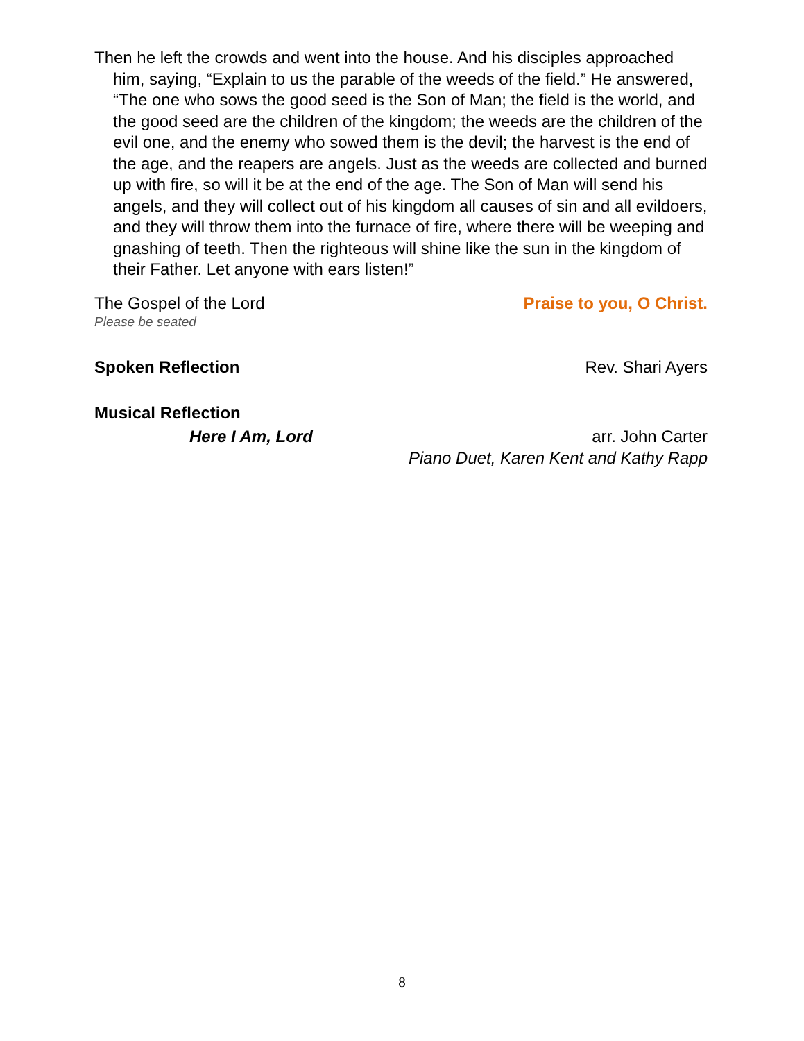Then he left the crowds and went into the house. And his disciples approached him, saying, “Explain to us the parable of the weeds of the field.” He answered, “The one who sows the good seed is the Son of Man; the field is the world, and the good seed are the children of the kingdom; the weeds are the children of the evil one, and the enemy who sowed them is the devil; the harvest is the end of the age, and the reapers are angels. Just as the weeds are collected and burned up with fire, so will it be at the end of the age. The Son of Man will send his angels, and they will collect out of his kingdom all causes of sin and all evildoers, and they will throw them into the furnace of fire, where there will be weeping and gnashing of teeth. Then the righteous will shine like the sun in the kingdom of their Father. Let anyone with ears listen!”
The Gospel of the Lord Praise to you, O Christ.
Please be seated
Spoken Reflection Rev. Shari Ayers
Musical Reflection
Here I Am, Lord arr. John Carter
Piano Duet, Karen Kent and Kathy Rapp
8